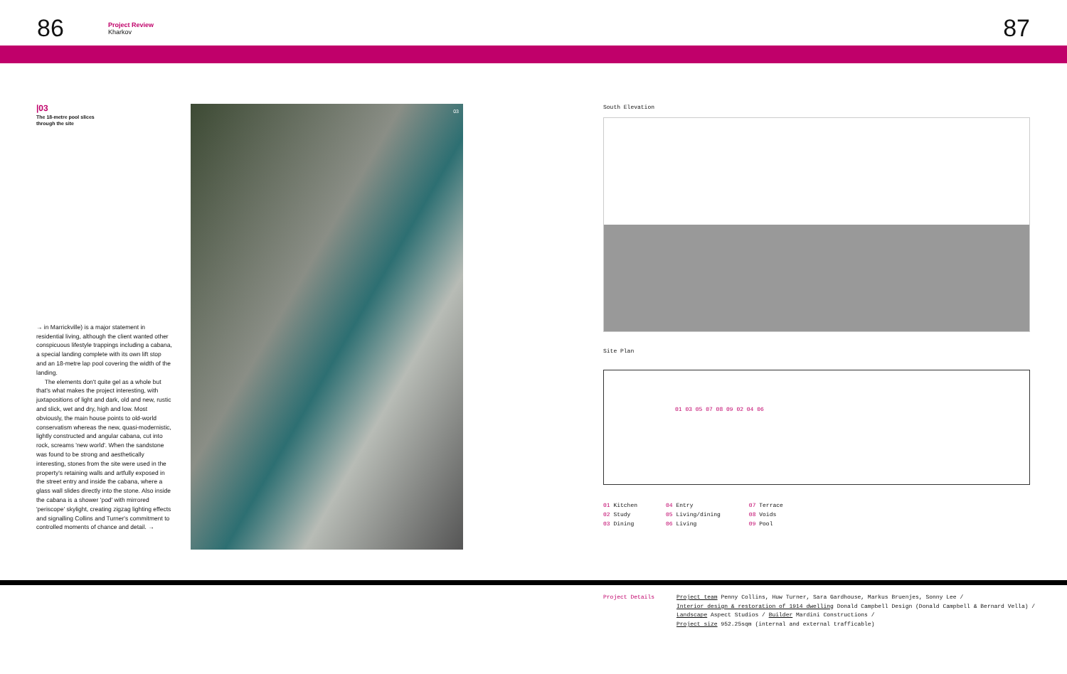86
Project Review
Kharkov
87
|03
The 18-metre pool slices
through the site
→ in Marrickville) is a major statement in residential living, although the client wanted other conspicuous lifestyle trappings including a cabana, a special landing complete with its own lift stop and an 18-metre lap pool covering the width of the landing.
The elements don't quite gel as a whole but that's what makes the project interesting, with juxtapositions of light and dark, old and new, rustic and slick, wet and dry, high and low. Most obviously, the main house points to old-world conservatism whereas the new, quasi-modernistic, lightly constructed and angular cabana, cut into rock, screams 'new world'. When the sandstone was found to be strong and aesthetically interesting, stones from the site were used in the property's retaining walls and artfully exposed in the street entry and inside the cabana, where a glass wall slides directly into the stone. Also inside the cabana is a shower 'pod' with mirrored 'periscope' skylight, creating zigzag lighting effects and signalling Collins and Turner's commitment to controlled moments of chance and detail. →
03
South Elevation
Site Plan
01 03 05 07 08 09 02 04 06
01 Kitchen
02 Study
03 Dining
04 Entry
05 Living/dining
06 Living
07 Terrace
08 Voids
09 Pool
Project Details Project team Penny Collins, Huw Turner, Sara Gardhouse, Markus Bruenjes, Sonny Lee /
Interior design & restoration of 1914 dwelling Donald Campbell Design (Donald Campbell & Bernard Vella) /
Landscape Aspect Studios / Builder Mardini Constructions /
Project size 952.25sqm (internal and external trafficable)